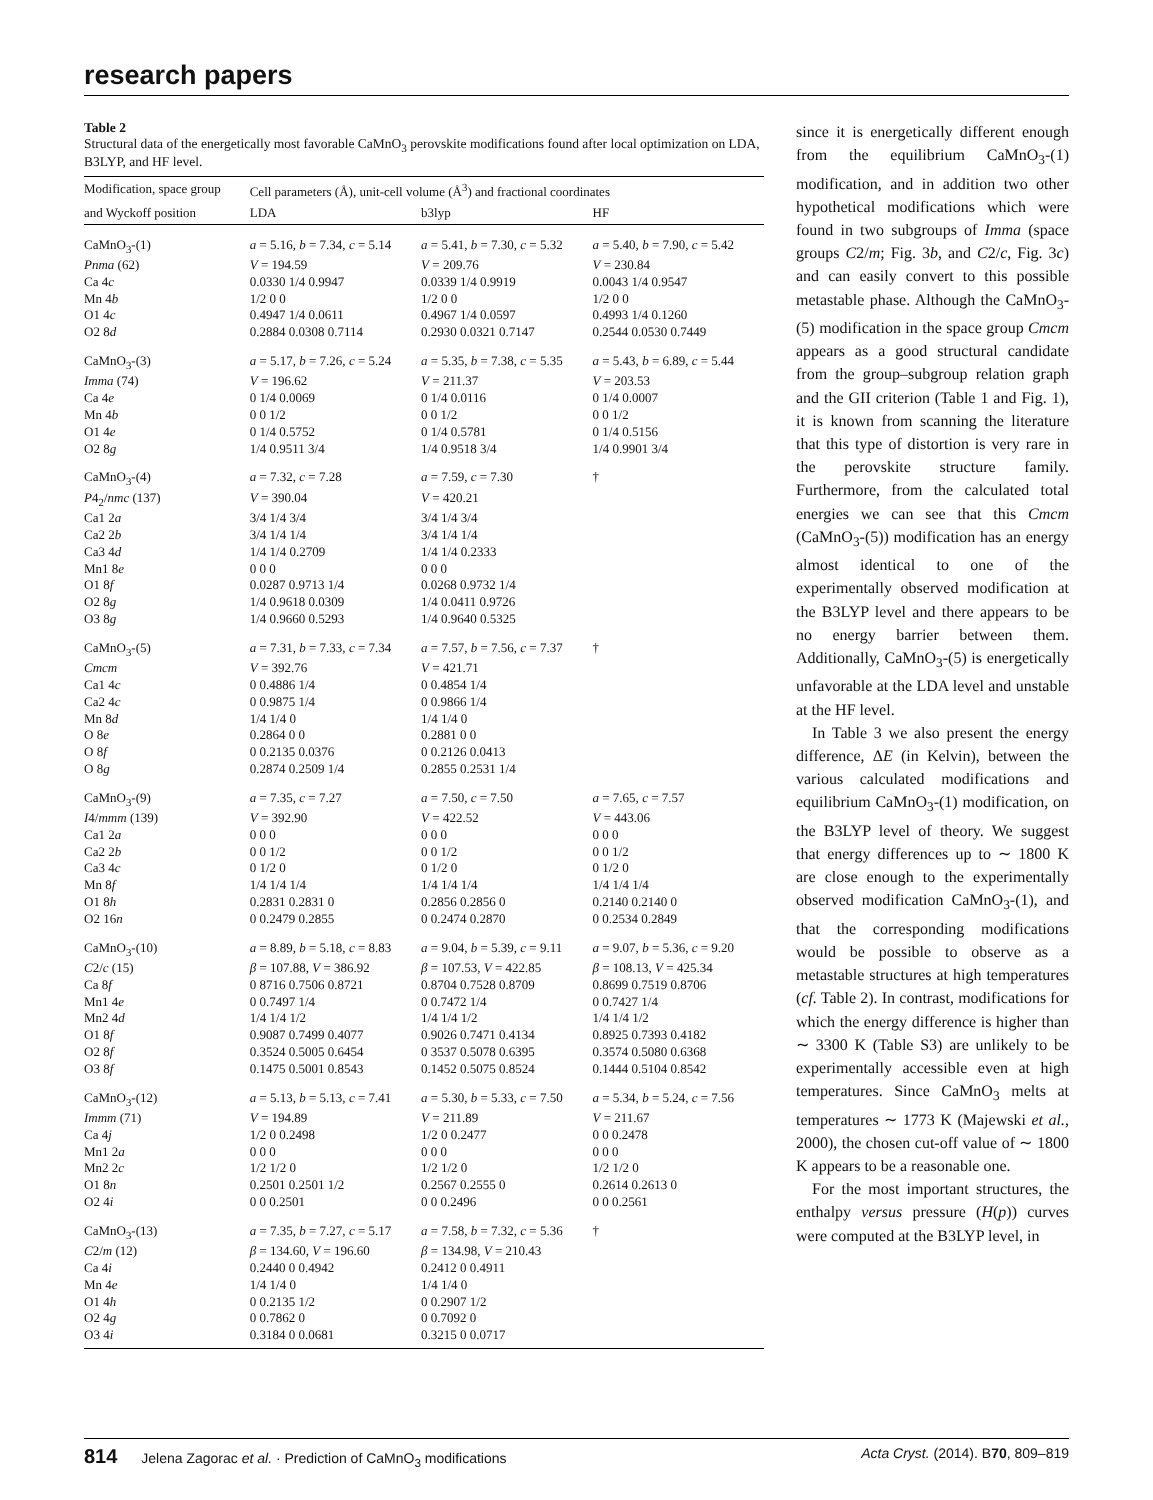research papers
Table 2
Structural data of the energetically most favorable CaMnO<sub>3</sub> perovskite modifications found after local optimization on LDA, B3LYP, and HF level.
| Modification, space group | Cell parameters (Å), unit-cell volume (Å<sup>3</sup>) and fractional coordinates | | |
| --- | --- | --- | --- |
| and Wyckoff position | LDA | b3lyp | HF |
| CaMnO<sub>3</sub>-(1) | a = 5.16, b = 7.34, c = 5.14 | a = 5.41, b = 7.30, c = 5.32 | a = 5.40, b = 7.90, c = 5.42 |
| Pnma (62) | V = 194.59 | V = 209.76 | V = 230.84 |
| Ca 4 c | 0.0330 1/4 0.9947 | 0.0339 1/4 0.9919 | 0.0043 1/4 0.9547 |
| Mn 4 b | 1/2 0 0 | 1/2 0 0 | 1/2 0 0 |
| O1 4 c | 0.4947 1/4 0.0611 | 0.4967 1/4 0.0597 | 0.4993 1/4 0.1260 |
| O2 8 d | 0.2884 0.0308 0.7114 | 0.2930 0.0321 0.7147 | 0.2544 0.0530 0.7449 |
| CaMnO<sub>3</sub>-(3) | a = 5.17, b = 7.26, c = 5.24 | a = 5.35, b = 7.38, c = 5.35 | a = 5.43, b = 6.89, c = 5.44 |
| Imma (74) | V = 196.62 | V = 211.37 | V = 203.53 |
| Ca 4 e | 0 1/4 0.0069 | 0 1/4 0.0116 | 0 1/4 0.0007 |
| Mn 4 b | 0 0 1/2 | 0 0 1/2 | 0 0 1/2 |
| O1 4 e | 0 1/4 0.5752 | 0 1/4 0.5781 | 0 1/4 0.5156 |
| O2 8 g | 1/4 0.9511 3/4 | 1/4 0.9518 3/4 | 1/4 0.9901 3/4 |
| CaMnO<sub>3</sub>-(4) | a = 7.32, c = 7.28 | a = 7.59, c = 7.30 | † |
| P 4<sub>2</sub>/ nmc (137) | V = 390.04 | V = 420.21 | |
| Ca1 2 a | 3/4 1/4 3/4 | 3/4 1/4 3/4 | |
| Ca2 2 b | 3/4 1/4 1/4 | 3/4 1/4 1/4 | |
| Ca3 4 d | 1/4 1/4 0.2709 | 1/4 1/4 0.2333 | |
| Mn1 8 e | 0 0 0 | 0 0 0 | |
| O1 8 f | 0.0287 0.9713 1/4 | 0.0268 0.9732 1/4 | |
| O2 8 g | 1/4 0.9618 0.0309 | 1/4 0.0411 0.9726 | |
| O3 8 g | 1/4 0.9660 0.5293 | 1/4 0.9640 0.5325 | |
| CaMnO<sub>3</sub>-(5) | a = 7.31, b = 7.33, c = 7.34 | a = 7.57, b = 7.56, c = 7.37 | † |
| Cmcm | V = 392.76 | V = 421.71 | |
| Ca1 4 c | 0 0.4886 1/4 | 0 0.4854 1/4 | |
| Ca2 4 c | 0 0.9875 1/4 | 0 0.9866 1/4 | |
| Mn 8 d | 1/4 1/4 0 | 1/4 1/4 0 | |
| O 8 e | 0.2864 0 0 | 0.2881 0 0 | |
| O 8 f | 0 0.2135 0.0376 | 0 0.2126 0.0413 | |
| O 8 g | 0.2874 0.2509 1/4 | 0.2855 0.2531 1/4 | |
| CaMnO<sub>3</sub>-(9) | a = 7.35, c = 7.27 | a = 7.50, c = 7.50 | a = 7.65, c = 7.57 |
| I 4/ mmm (139) | V = 392.90 | V = 422.52 | V = 443.06 |
| Ca1 2 a | 0 0 0 | 0 0 0 | 0 0 0 |
| Ca2 2 b | 0 0 1/2 | 0 0 1/2 | 0 0 1/2 |
| Ca3 4 c | 0 1/2 0 | 0 1/2 0 | 0 1/2 0 |
| Mn 8 f | 1/4 1/4 1/4 | 1/4 1/4 1/4 | 1/4 1/4 1/4 |
| O1 8 h | 0.2831 0.2831 0 | 0.2856 0.2856 0 | 0.2140 0.2140 0 |
| O2 16 n | 0 0.2479 0.2855 | 0 0.2474 0.2870 | 0 0.2534 0.2849 |
| CaMnO<sub>3</sub>-(10) | a = 8.89, b = 5.18, c = 8.83 | a = 9.04, b = 5.39, c = 9.11 | a = 9.07, b = 5.36, c = 9.20 |
| C 2/ c (15) | β = 107.88, V = 386.92 | β = 107.53, V = 422.85 | β = 108.13, V = 425.34 |
| Ca 8 f | 0 8716 0.7506 0.8721 | 0.8704 0.7528 0.8709 | 0.8699 0.7519 0.8706 |
| Mn1 4 e | 0 0.7497 1/4 | 0 0.7472 1/4 | 0 0.7427 1/4 |
| Mn2 4 d | 1/4 1/4 1/2 | 1/4 1/4 1/2 | 1/4 1/4 1/2 |
| O1 8 f | 0.9087 0.7499 0.4077 | 0.9026 0.7471 0.4134 | 0.8925 0.7393 0.4182 |
| O2 8 f | 0.3524 0.5005 0.6454 | 0 3537 0.5078 0.6395 | 0.3574 0.5080 0.6368 |
| O3 8 f | 0.1475 0.5001 0.8543 | 0.1452 0.5075 0.8524 | 0.1444 0.5104 0.8542 |
| CaMnO<sub>3</sub>-(12) | a = 5.13, b = 5.13, c = 7.41 | a = 5.30, b = 5.33, c = 7.50 | a = 5.34, b = 5.24, c = 7.56 |
| Immm (71) | V = 194.89 | V = 211.89 | V = 211.67 |
| Ca 4 j | 1/2 0 0.2498 | 1/2 0 0.2477 | 0 0 0.2478 |
| Mn1 2 a | 0 0 0 | 0 0 0 | 0 0 0 |
| Mn2 2 c | 1/2 1/2 0 | 1/2 1/2 0 | 1/2 1/2 0 |
| O1 8 n | 0.2501 0.2501 1/2 | 0.2567 0.2555 0 | 0.2614 0.2613 0 |
| O2 4 i | 0 0 0.2501 | 0 0 0.2496 | 0 0 0.2561 |
| CaMnO<sub>3</sub>-(13) | a = 7.35, b = 7.27, c = 5.17 | a = 7.58, b = 7.32, c = 5.36 | † |
| C 2/ m (12) | β = 134.60, V = 196.60 | β = 134.98, V = 210.43 | |
| Ca 4 i | 0.2440 0 0.4942 | 0.2412 0 0.4911 | |
| Mn 4 e | 1/4 1/4 0 | 1/4 1/4 0 | |
| O1 4 h | 0 0.2135 1/2 | 0 0.2907 1/2 | |
| O2 4 g | 0 0.7862 0 | 0 0.7092 0 | |
| O3 4 i | 0.3184 0 0.0681 | 0.3215 0 0.0717 | |
since it is energetically different enough from the equilibrium CaMnO<sub>3</sub>-(1) modification, and in addition two other hypothetical modifications which were found in two subgroups of Imma (space groups C2/m; Fig. 3b, and C2/c, Fig. 3c) and can easily convert to this possible metastable phase. Although the CaMnO<sub>3</sub>-(5) modification in the space group Cmcm appears as a good structural candidate from the group–subgroup relation graph and the GII criterion (Table 1 and Fig. 1), it is known from scanning the literature that this type of distortion is very rare in the perovskite structure family. Furthermore, from the calculated total energies we can see that this Cmcm (CaMnO<sub>3</sub>-(5)) modification has an energy almost identical to one of the experimentally observed modification at the B3LYP level and there appears to be no energy barrier between them. Additionally, CaMnO<sub>3</sub>-(5) is energetically unfavorable at the LDA level and unstable at the HF level.
In Table 3 we also present the energy difference, ΔE (in Kelvin), between the various calculated modifications and equilibrium CaMnO<sub>3</sub>-(1) modification, on the B3LYP level of theory. We suggest that energy differences up to ∼ 1800 K are close enough to the experimentally observed modification CaMnO<sub>3</sub>-(1), and that the corresponding modifications would be possible to observe as a metastable structures at high temperatures (cf. Table 2). In contrast, modifications for which the energy difference is higher than ∼ 3300 K (Table S3) are unlikely to be experimentally accessible even at high temperatures. Since CaMnO<sub>3</sub> melts at temperatures ∼ 1773 K (Majewski et al., 2000), the chosen cut-off value of ∼ 1800 K appears to be a reasonable one.
For the most important structures, the enthalpy versus pressure (H(p)) curves were computed at the B3LYP level, in
814 Jelena Zagorac et al. · Prediction of CaMnO<sub>3</sub> modifications Acta Cryst. (2014). B70, 809–819